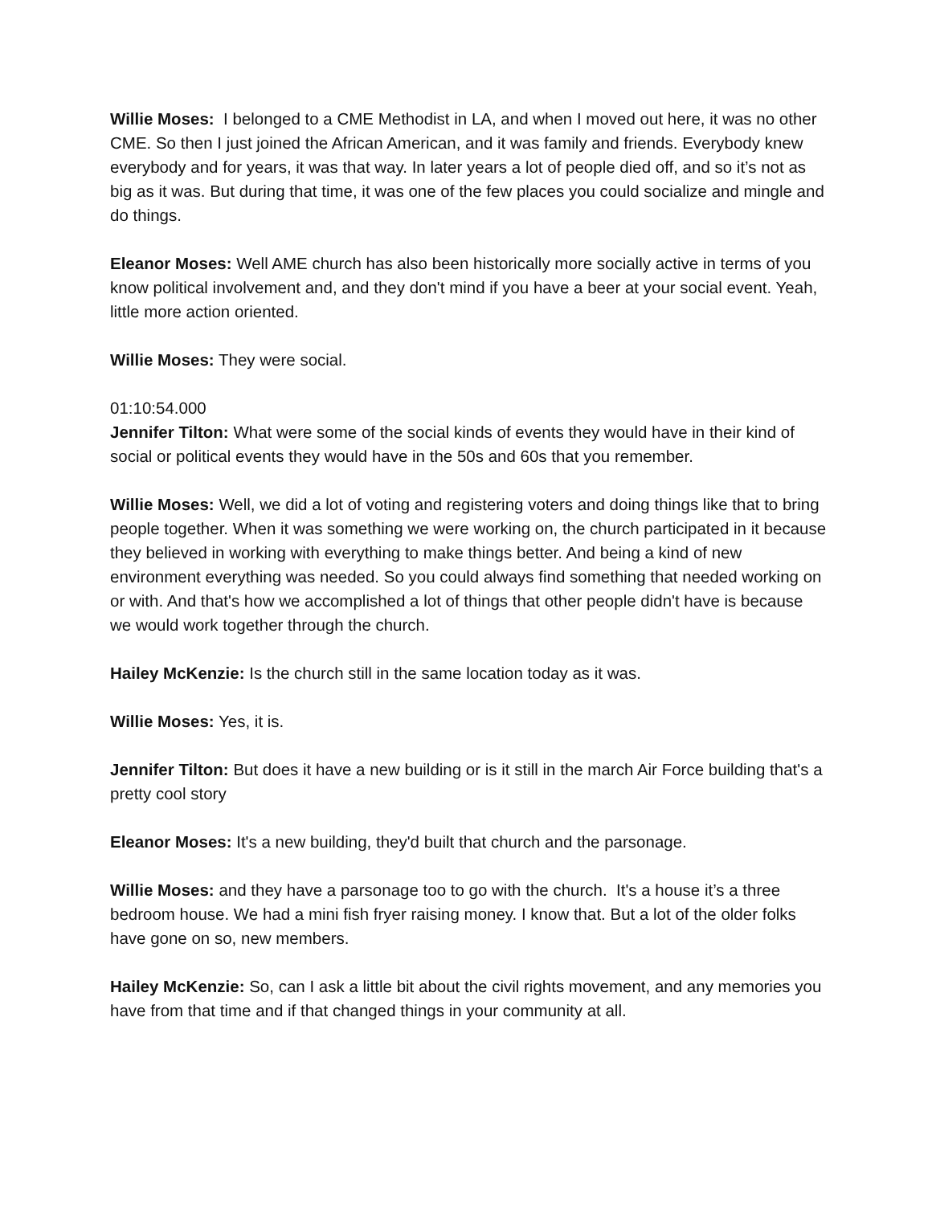Willie Moses: I belonged to a CME Methodist in LA, and when I moved out here, it was no other CME. So then I just joined the African American, and it was family and friends. Everybody knew everybody and for years, it was that way. In later years a lot of people died off, and so it’s not as big as it was. But during that time, it was one of the few places you could socialize and mingle and do things.
Eleanor Moses: Well AME church has also been historically more socially active in terms of you know political involvement and, and they don't mind if you have a beer at your social event. Yeah, little more action oriented.
Willie Moses: They were social.
01:10:54.000
Jennifer Tilton: What were some of the social kinds of events they would have in their kind of social or political events they would have in the 50s and 60s that you remember.
Willie Moses: Well, we did a lot of voting and registering voters and doing things like that to bring people together. When it was something we were working on, the church participated in it because they believed in working with everything to make things better. And being a kind of new environment everything was needed. So you could always find something that needed working on or with. And that's how we accomplished a lot of things that other people didn't have is because we would work together through the church.
Hailey McKenzie: Is the church still in the same location today as it was.
Willie Moses: Yes, it is.
Jennifer Tilton: But does it have a new building or is it still in the march Air Force building that's a pretty cool story
Eleanor Moses: It's a new building, they'd built that church and the parsonage.
Willie Moses: and they have a parsonage too to go with the church. It's a house it’s a three bedroom house. We had a mini fish fryer raising money. I know that. But a lot of the older folks have gone on so, new members.
Hailey McKenzie: So, can I ask a little bit about the civil rights movement, and any memories you have from that time and if that changed things in your community at all.